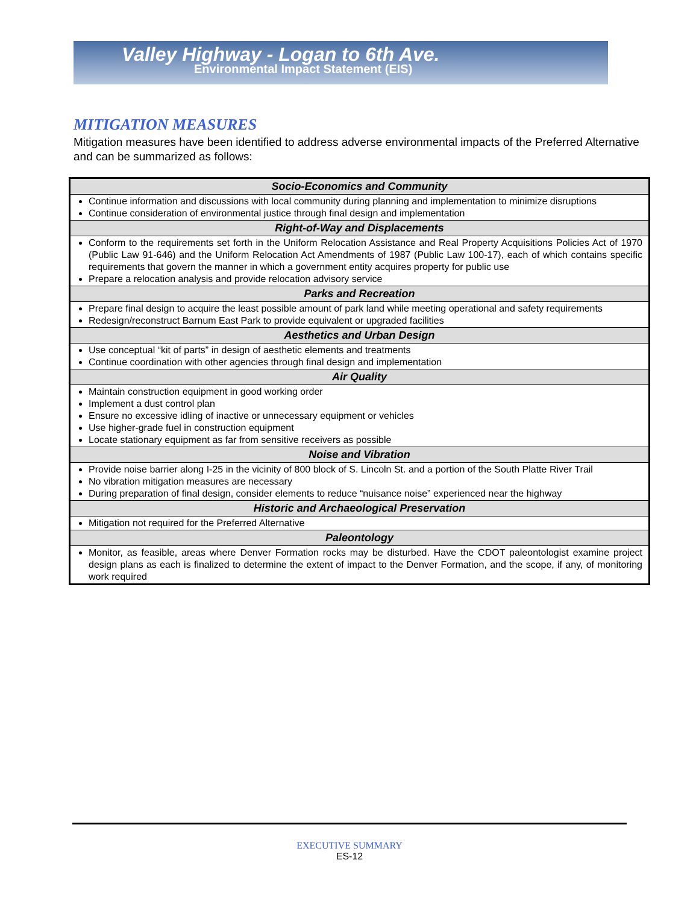Valley Highway - Logan to 6th Ave.
Environmental Impact Statement (EIS)
MITIGATION MEASURES
Mitigation measures have been identified to address adverse environmental impacts of the Preferred Alternative and can be summarized as follows:
| Socio-Economics and Community |
| --- |
| Continue information and discussions with local community during planning and implementation to minimize disruptions Continue consideration of environmental justice through final design and implementation |
| Right-of-Way and Displacements |
| Conform to the requirements set forth in the Uniform Relocation Assistance and Real Property Acquisitions Policies Act of 1970 (Public Law 91-646) and the Uniform Relocation Act Amendments of 1987 (Public Law 100-17), each of which contains specific requirements that govern the manner in which a government entity acquires property for public use Prepare a relocation analysis and provide relocation advisory service |
| Parks and Recreation |
| Prepare final design to acquire the least possible amount of park land while meeting operational and safety requirements Redesign/reconstruct Barnum East Park to provide equivalent or upgraded facilities |
| Aesthetics and Urban Design |
| Use conceptual “kit of parts” in design of aesthetic elements and treatments Continue coordination with other agencies through final design and implementation |
| Air Quality |
| Maintain construction equipment in good working order Implement a dust control plan Ensure no excessive idling of inactive or unnecessary equipment or vehicles Use higher-grade fuel in construction equipment Locate stationary equipment as far from sensitive receivers as possible |
| Noise and Vibration |
| Provide noise barrier along I-25 in the vicinity of 800 block of S. Lincoln St. and a portion of the South Platte River Trail No vibration mitigation measures are necessary During preparation of final design, consider elements to reduce “nuisance noise” experienced near the highway |
| Historic and Archaeological Preservation |
| Mitigation not required for the Preferred Alternative |
| Paleontology |
| Monitor, as feasible, areas where Denver Formation rocks may be disturbed. Have the CDOT paleontologist examine project design plans as each is finalized to determine the extent of impact to the Denver Formation, and the scope, if any, of monitoring work required |
EXECUTIVE SUMMARY
ES-12